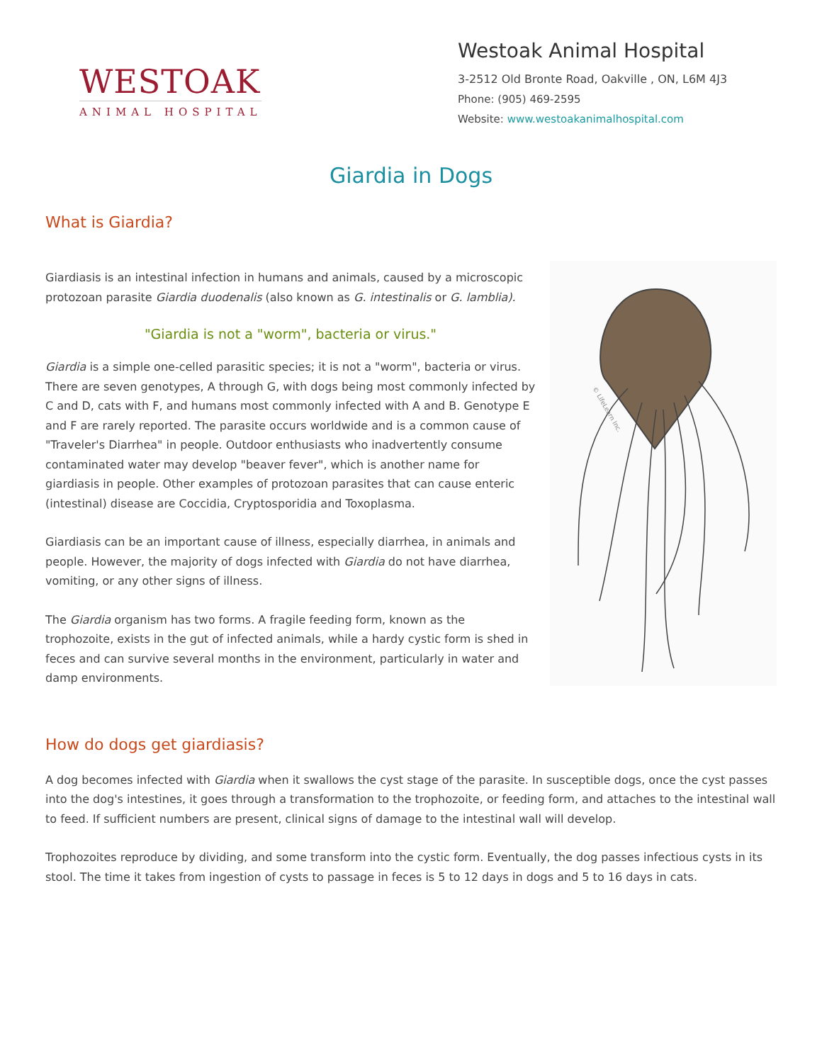WESTOAK
ANIMAL HOSPITAL
Westoak Animal Hospital
3-2512 Old Bronte Road, Oakville , ON, L6M 4J3
Phone: (905) 469-2595
Website: www.westoakanimalhospital.com
Giardia in Dogs
What is Giardia?
Giardiasis is an intestinal infection in humans and animals, caused by a microscopic protozoan parasite Giardia duodenalis (also known as G. intestinalis or G. lamblia).
"Giardia is not a "worm", bacteria or virus."
Giardia is a simple one-celled parasitic species; it is not a "worm", bacteria or virus. There are seven genotypes, A through G, with dogs being most commonly infected by C and D, cats with F, and humans most commonly infected with A and B. Genotype E and F are rarely reported. The parasite occurs worldwide and is a common cause of "Traveler's Diarrhea" in people. Outdoor enthusiasts who inadvertently consume contaminated water may develop "beaver fever", which is another name for giardiasis in people. Other examples of protozoan parasites that can cause enteric (intestinal) disease are Coccidia, Cryptosporidia and Toxoplasma.
Giardiasis can be an important cause of illness, especially diarrhea, in animals and people. However, the majority of dogs infected with Giardia do not have diarrhea, vomiting, or any other signs of illness.
The Giardia organism has two forms. A fragile feeding form, known as the trophozoite, exists in the gut of infected animals, while a hardy cystic form is shed in feces and can survive several months in the environment, particularly in water and damp environments.
© LifeLearn Inc.
How do dogs get giardiasis?
A dog becomes infected with Giardia when it swallows the cyst stage of the parasite. In susceptible dogs, once the cyst passes into the dog's intestines, it goes through a transformation to the trophozoite, or feeding form, and attaches to the intestinal wall to feed. If sufficient numbers are present, clinical signs of damage to the intestinal wall will develop.
Trophozoites reproduce by dividing, and some transform into the cystic form. Eventually, the dog passes infectious cysts in its stool. The time it takes from ingestion of cysts to passage in feces is 5 to 12 days in dogs and 5 to 16 days in cats.